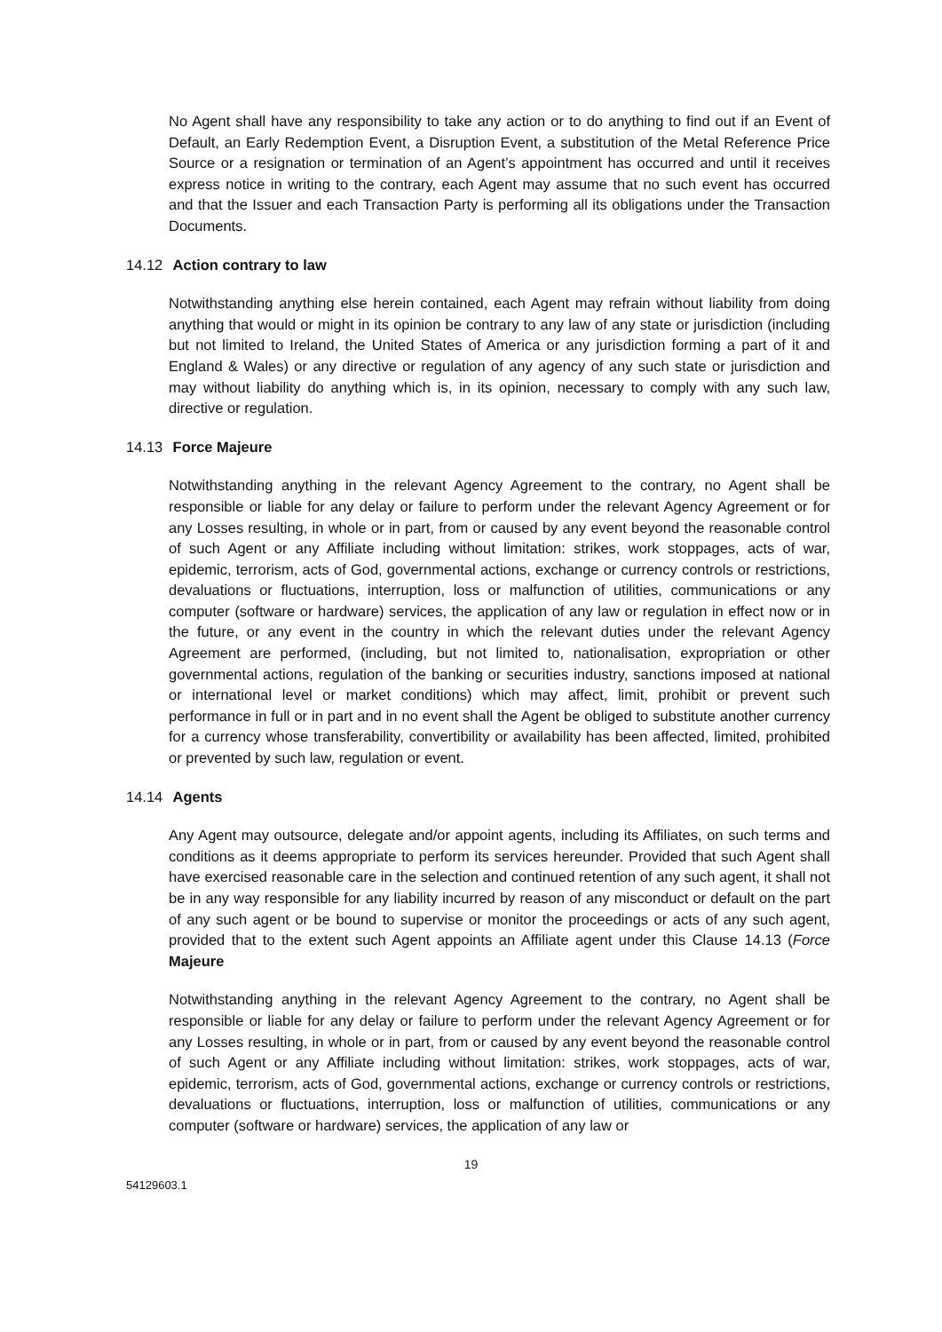No Agent shall have any responsibility to take any action or to do anything to find out if an Event of Default, an Early Redemption Event, a Disruption Event, a substitution of the Metal Reference Price Source or a resignation or termination of an Agent’s appointment has occurred and until it receives express notice in writing to the contrary, each Agent may assume that no such event has occurred and that the Issuer and each Transaction Party is performing all its obligations under the Transaction Documents.
14.12 Action contrary to law
Notwithstanding anything else herein contained, each Agent may refrain without liability from doing anything that would or might in its opinion be contrary to any law of any state or jurisdiction (including but not limited to Ireland, the United States of America or any jurisdiction forming a part of it and England & Wales) or any directive or regulation of any agency of any such state or jurisdiction and may without liability do anything which is, in its opinion, necessary to comply with any such law, directive or regulation.
14.13 Force Majeure
Notwithstanding anything in the relevant Agency Agreement to the contrary, no Agent shall be responsible or liable for any delay or failure to perform under the relevant Agency Agreement or for any Losses resulting, in whole or in part, from or caused by any event beyond the reasonable control of such Agent or any Affiliate including without limitation: strikes, work stoppages, acts of war, epidemic, terrorism, acts of God, governmental actions, exchange or currency controls or restrictions, devaluations or fluctuations, interruption, loss or malfunction of utilities, communications or any computer (software or hardware) services, the application of any law or regulation in effect now or in the future, or any event in the country in which the relevant duties under the relevant Agency Agreement are performed, (including, but not limited to, nationalisation, expropriation or other governmental actions, regulation of the banking or securities industry, sanctions imposed at national or international level or market conditions) which may affect, limit, prohibit or prevent such performance in full or in part and in no event shall the Agent be obliged to substitute another currency for a currency whose transferability, convertibility or availability has been affected, limited, prohibited or prevented by such law, regulation or event.
14.14 Agents
Any Agent may outsource, delegate and/or appoint agents, including its Affiliates, on such terms and conditions as it deems appropriate to perform its services hereunder. Provided that such Agent shall have exercised reasonable care in the selection and continued retention of any such agent, it shall not be in any way responsible for any liability incurred by reason of any misconduct or default on the part of any such agent or be bound to supervise or monitor the proceedings or acts of any such agent, provided that to the extent such Agent appoints an Affiliate agent under this Clause 14.13 (Force Majeure
Notwithstanding anything in the relevant Agency Agreement to the contrary, no Agent shall be responsible or liable for any delay or failure to perform under the relevant Agency Agreement or for any Losses resulting, in whole or in part, from or caused by any event beyond the reasonable control of such Agent or any Affiliate including without limitation: strikes, work stoppages, acts of war, epidemic, terrorism, acts of God, governmental actions, exchange or currency controls or restrictions, devaluations or fluctuations, interruption, loss or malfunction of utilities, communications or any computer (software or hardware) services, the application of any law or
19
54129603.1